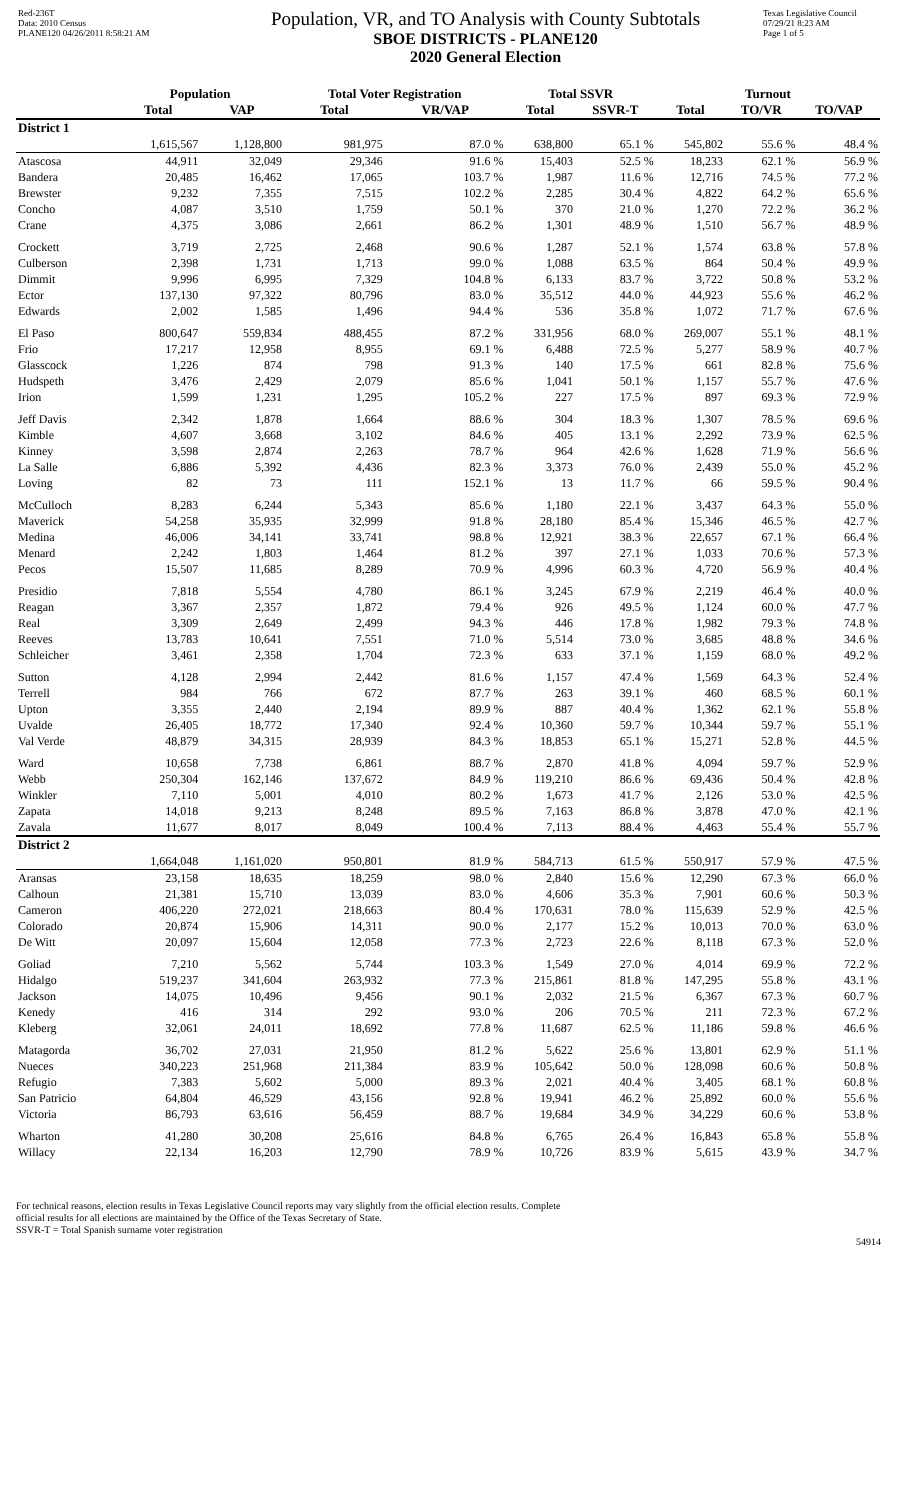Red-236T
Data: 2010 Census
PLANE120 04/26/2011 8:58:21 AM
Population, VR, and TO Analysis with County Subtotals
SBOE DISTRICTS - PLANE120
2020 General Election
Texas Legislative Council
07/29/21 8:23 AM
Page 1 of 5
| | Population | | Total Voter Registration | | Total SSVR | | Turnout | | |
| --- | --- | --- | --- | --- | --- | --- | --- | --- | --- |
| | Total | VAP | Total | VR/VAP | Total | SSVR-T | Total | TO/VR | TO/VAP |
| District 1 | | | | | | | | | |
| | 1,615,567 | 1,128,800 | 981,975 | 87.0 % | 638,800 | 65.1 % | 545,802 | 55.6 % | 48.4 % |
| Atascosa | 44,911 | 32,049 | 29,346 | 91.6 % | 15,403 | 52.5 % | 18,233 | 62.1 % | 56.9 % |
| Bandera | 20,485 | 16,462 | 17,065 | 103.7 % | 1,987 | 11.6 % | 12,716 | 74.5 % | 77.2 % |
| Brewster | 9,232 | 7,355 | 7,515 | 102.2 % | 2,285 | 30.4 % | 4,822 | 64.2 % | 65.6 % |
| Concho | 4,087 | 3,510 | 1,759 | 50.1 % | 370 | 21.0 % | 1,270 | 72.2 % | 36.2 % |
| Crane | 4,375 | 3,086 | 2,661 | 86.2 % | 1,301 | 48.9 % | 1,510 | 56.7 % | 48.9 % |
| Crockett | 3,719 | 2,725 | 2,468 | 90.6 % | 1,287 | 52.1 % | 1,574 | 63.8 % | 57.8 % |
| Culberson | 2,398 | 1,731 | 1,713 | 99.0 % | 1,088 | 63.5 % | 864 | 50.4 % | 49.9 % |
| Dimmit | 9,996 | 6,995 | 7,329 | 104.8 % | 6,133 | 83.7 % | 3,722 | 50.8 % | 53.2 % |
| Ector | 137,130 | 97,322 | 80,796 | 83.0 % | 35,512 | 44.0 % | 44,923 | 55.6 % | 46.2 % |
| Edwards | 2,002 | 1,585 | 1,496 | 94.4 % | 536 | 35.8 % | 1,072 | 71.7 % | 67.6 % |
| El Paso | 800,647 | 559,834 | 488,455 | 87.2 % | 331,956 | 68.0 % | 269,007 | 55.1 % | 48.1 % |
| Frio | 17,217 | 12,958 | 8,955 | 69.1 % | 6,488 | 72.5 % | 5,277 | 58.9 % | 40.7 % |
| Glasscock | 1,226 | 874 | 798 | 91.3 % | 140 | 17.5 % | 661 | 82.8 % | 75.6 % |
| Hudspeth | 3,476 | 2,429 | 2,079 | 85.6 % | 1,041 | 50.1 % | 1,157 | 55.7 % | 47.6 % |
| Irion | 1,599 | 1,231 | 1,295 | 105.2 % | 227 | 17.5 % | 897 | 69.3 % | 72.9 % |
| Jeff Davis | 2,342 | 1,878 | 1,664 | 88.6 % | 304 | 18.3 % | 1,307 | 78.5 % | 69.6 % |
| Kimble | 4,607 | 3,668 | 3,102 | 84.6 % | 405 | 13.1 % | 2,292 | 73.9 % | 62.5 % |
| Kinney | 3,598 | 2,874 | 2,263 | 78.7 % | 964 | 42.6 % | 1,628 | 71.9 % | 56.6 % |
| La Salle | 6,886 | 5,392 | 4,436 | 82.3 % | 3,373 | 76.0 % | 2,439 | 55.0 % | 45.2 % |
| Loving | 82 | 73 | 111 | 152.1 % | 13 | 11.7 % | 66 | 59.5 % | 90.4 % |
| McCulloch | 8,283 | 6,244 | 5,343 | 85.6 % | 1,180 | 22.1 % | 3,437 | 64.3 % | 55.0 % |
| Maverick | 54,258 | 35,935 | 32,999 | 91.8 % | 28,180 | 85.4 % | 15,346 | 46.5 % | 42.7 % |
| Medina | 46,006 | 34,141 | 33,741 | 98.8 % | 12,921 | 38.3 % | 22,657 | 67.1 % | 66.4 % |
| Menard | 2,242 | 1,803 | 1,464 | 81.2 % | 397 | 27.1 % | 1,033 | 70.6 % | 57.3 % |
| Pecos | 15,507 | 11,685 | 8,289 | 70.9 % | 4,996 | 60.3 % | 4,720 | 56.9 % | 40.4 % |
| Presidio | 7,818 | 5,554 | 4,780 | 86.1 % | 3,245 | 67.9 % | 2,219 | 46.4 % | 40.0 % |
| Reagan | 3,367 | 2,357 | 1,872 | 79.4 % | 926 | 49.5 % | 1,124 | 60.0 % | 47.7 % |
| Real | 3,309 | 2,649 | 2,499 | 94.3 % | 446 | 17.8 % | 1,982 | 79.3 % | 74.8 % |
| Reeves | 13,783 | 10,641 | 7,551 | 71.0 % | 5,514 | 73.0 % | 3,685 | 48.8 % | 34.6 % |
| Schleicher | 3,461 | 2,358 | 1,704 | 72.3 % | 633 | 37.1 % | 1,159 | 68.0 % | 49.2 % |
| Sutton | 4,128 | 2,994 | 2,442 | 81.6 % | 1,157 | 47.4 % | 1,569 | 64.3 % | 52.4 % |
| Terrell | 984 | 766 | 672 | 87.7 % | 263 | 39.1 % | 460 | 68.5 % | 60.1 % |
| Upton | 3,355 | 2,440 | 2,194 | 89.9 % | 887 | 40.4 % | 1,362 | 62.1 % | 55.8 % |
| Uvalde | 26,405 | 18,772 | 17,340 | 92.4 % | 10,360 | 59.7 % | 10,344 | 59.7 % | 55.1 % |
| Val Verde | 48,879 | 34,315 | 28,939 | 84.3 % | 18,853 | 65.1 % | 15,271 | 52.8 % | 44.5 % |
| Ward | 10,658 | 7,738 | 6,861 | 88.7 % | 2,870 | 41.8 % | 4,094 | 59.7 % | 52.9 % |
| Webb | 250,304 | 162,146 | 137,672 | 84.9 % | 119,210 | 86.6 % | 69,436 | 50.4 % | 42.8 % |
| Winkler | 7,110 | 5,001 | 4,010 | 80.2 % | 1,673 | 41.7 % | 2,126 | 53.0 % | 42.5 % |
| Zapata | 14,018 | 9,213 | 8,248 | 89.5 % | 7,163 | 86.8 % | 3,878 | 47.0 % | 42.1 % |
| Zavala | 11,677 | 8,017 | 8,049 | 100.4 % | 7,113 | 88.4 % | 4,463 | 55.4 % | 55.7 % |
| District 2 | | | | | | | | | |
| | 1,664,048 | 1,161,020 | 950,801 | 81.9 % | 584,713 | 61.5 % | 550,917 | 57.9 % | 47.5 % |
| Aransas | 23,158 | 18,635 | 18,259 | 98.0 % | 2,840 | 15.6 % | 12,290 | 67.3 % | 66.0 % |
| Calhoun | 21,381 | 15,710 | 13,039 | 83.0 % | 4,606 | 35.3 % | 7,901 | 60.6 % | 50.3 % |
| Cameron | 406,220 | 272,021 | 218,663 | 80.4 % | 170,631 | 78.0 % | 115,639 | 52.9 % | 42.5 % |
| Colorado | 20,874 | 15,906 | 14,311 | 90.0 % | 2,177 | 15.2 % | 10,013 | 70.0 % | 63.0 % |
| De Witt | 20,097 | 15,604 | 12,058 | 77.3 % | 2,723 | 22.6 % | 8,118 | 67.3 % | 52.0 % |
| Goliad | 7,210 | 5,562 | 5,744 | 103.3 % | 1,549 | 27.0 % | 4,014 | 69.9 % | 72.2 % |
| Hidalgo | 519,237 | 341,604 | 263,932 | 77.3 % | 215,861 | 81.8 % | 147,295 | 55.8 % | 43.1 % |
| Jackson | 14,075 | 10,496 | 9,456 | 90.1 % | 2,032 | 21.5 % | 6,367 | 67.3 % | 60.7 % |
| Kenedy | 416 | 314 | 292 | 93.0 % | 206 | 70.5 % | 211 | 72.3 % | 67.2 % |
| Kleberg | 32,061 | 24,011 | 18,692 | 77.8 % | 11,687 | 62.5 % | 11,186 | 59.8 % | 46.6 % |
| Matagorda | 36,702 | 27,031 | 21,950 | 81.2 % | 5,622 | 25.6 % | 13,801 | 62.9 % | 51.1 % |
| Nueces | 340,223 | 251,968 | 211,384 | 83.9 % | 105,642 | 50.0 % | 128,098 | 60.6 % | 50.8 % |
| Refugio | 7,383 | 5,602 | 5,000 | 89.3 % | 2,021 | 40.4 % | 3,405 | 68.1 % | 60.8 % |
| San Patricio | 64,804 | 46,529 | 43,156 | 92.8 % | 19,941 | 46.2 % | 25,892 | 60.0 % | 55.6 % |
| Victoria | 86,793 | 63,616 | 56,459 | 88.7 % | 19,684 | 34.9 % | 34,229 | 60.6 % | 53.8 % |
| Wharton | 41,280 | 30,208 | 25,616 | 84.8 % | 6,765 | 26.4 % | 16,843 | 65.8 % | 55.8 % |
| Willacy | 22,134 | 16,203 | 12,790 | 78.9 % | 10,726 | 83.9 % | 5,615 | 43.9 % | 34.7 % |
For technical reasons, election results in Texas Legislative Council reports may vary slightly from the official election results. Complete
official results for all elections are maintained by the Office of the Texas Secretary of State.
SSVR-T = Total Spanish surname voter registration
54914